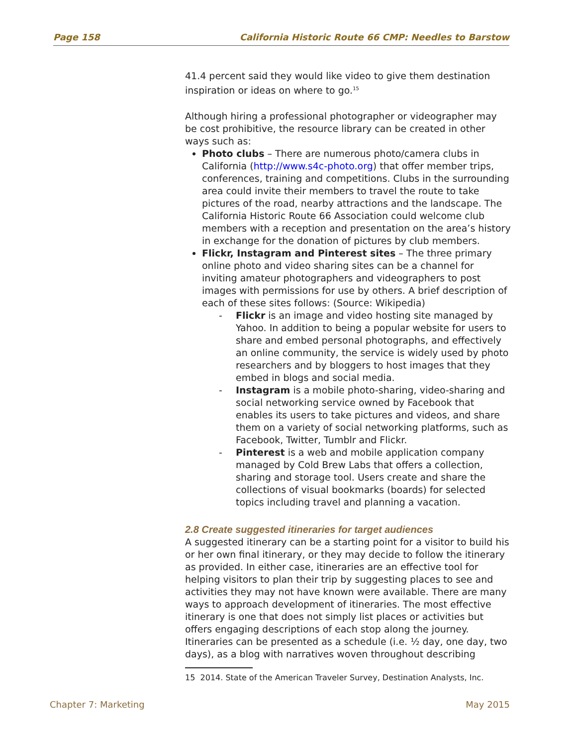Page 158 California Historic Route 66 CMP: Needles to Barstow
41.4 percent said they would like video to give them destination inspiration or ideas on where to go.<sup>15</sup>
Although hiring a professional photographer or videographer may be cost prohibitive, the resource library can be created in other ways such as:
Photo clubs – There are numerous photo/camera clubs in California (http://www.s4c-photo.org) that offer member trips, conferences, training and competitions. Clubs in the surrounding area could invite their members to travel the route to take pictures of the road, nearby attractions and the landscape. The California Historic Route 66 Association could welcome club members with a reception and presentation on the area’s history in exchange for the donation of pictures by club members.
Flickr, Instagram and Pinterest sites – The three primary online photo and video sharing sites can be a channel for inviting amateur photographers and videographers to post images with permissions for use by others. A brief description of each of these sites follows: (Source: Wikipedia)
- Flickr is an image and video hosting site managed by Yahoo. In addition to being a popular website for users to share and embed personal photographs, and effectively an online community, the service is widely used by photo researchers and by bloggers to host images that they embed in blogs and social media.
- Instagram is a mobile photo-sharing, video-sharing and social networking service owned by Facebook that enables its users to take pictures and videos, and share them on a variety of social networking platforms, such as Facebook, Twitter, Tumblr and Flickr.
- Pinterest is a web and mobile application company managed by Cold Brew Labs that offers a collection, sharing and storage tool. Users create and share the collections of visual bookmarks (boards) for selected topics including travel and planning a vacation.
2.8 Create suggested itineraries for target audiences
A suggested itinerary can be a starting point for a visitor to build his or her own final itinerary, or they may decide to follow the itinerary as provided. In either case, itineraries are an effective tool for helping visitors to plan their trip by suggesting places to see and activities they may not have known were available. There are many ways to approach development of itineraries. The most effective itinerary is one that does not simply list places or activities but offers engaging descriptions of each stop along the journey. Itineraries can be presented as a schedule (i.e. ½ day, one day, two days), as a blog with narratives woven throughout describing
15 2014. State of the American Traveler Survey, Destination Analysts, Inc.
Chapter 7: Marketing May 2015